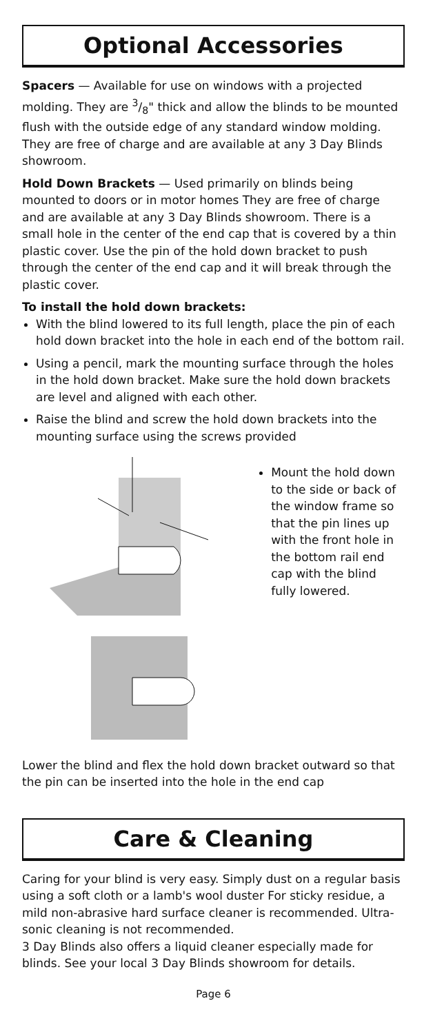Optional Accessories
Spacers — Available for use on windows with a projected molding. They are 3/8" thick and allow the blinds to be mounted flush with the outside edge of any standard window molding. They are free of charge and are available at any 3 Day Blinds showroom.
Hold Down Brackets — Used primarily on blinds being mounted to doors or in motor homes They are free of charge and are available at any 3 Day Blinds showroom. There is a small hole in the center of the end cap that is covered by a thin plastic cover. Use the pin of the hold down bracket to push through the center of the end cap and it will break through the plastic cover.
To install the hold down brackets:
With the blind lowered to its full length, place the pin of each hold down bracket into the hole in each end of the bottom rail.
Using a pencil, mark the mounting surface through the holes in the hold down bracket. Make sure the hold down brackets are level and aligned with each other.
Raise the blind and screw the hold down brackets into the mounting surface using the screws provided
Mount the hold down to the side or back of the window frame so that the pin lines up with the front hole in the bottom rail end cap with the blind fully lowered.
Lower the blind and flex the hold down bracket outward so that the pin can be inserted into the hole in the end cap
Care & Cleaning
Caring for your blind is very easy. Simply dust on a regular basis using a soft cloth or a lamb's wool duster For sticky residue, a mild non-abrasive hard surface cleaner is recommended. Ultra-sonic cleaning is not recommended.
3 Day Blinds also offers a liquid cleaner especially made for blinds. See your local 3 Day Blinds showroom for details.
Page 6